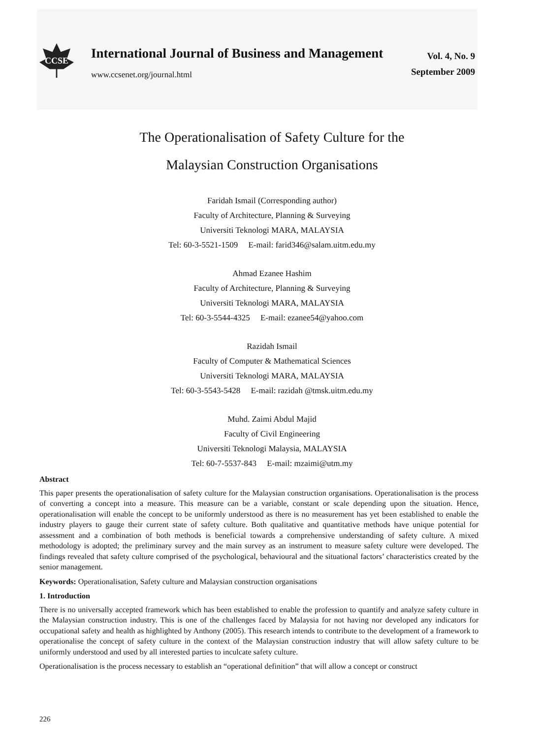CCSE
International Journal of Business and Management
www.ccsenet.org/journal.html
Vol. 4, No. 9
September 2009
The Operationalisation of Safety Culture for the
Malaysian Construction Organisations
Faridah Ismail (Corresponding author)
Faculty of Architecture, Planning & Surveying
Universiti Teknologi MARA, MALAYSIA
Tel: 60-3-5521-1509 E-mail: farid346@salam.uitm.edu.my
Ahmad Ezanee Hashim
Faculty of Architecture, Planning & Surveying
Universiti Teknologi MARA, MALAYSIA
Tel: 60-3-5544-4325 E-mail: ezanee54@yahoo.com
Razidah Ismail
Faculty of Computer & Mathematical Sciences
Universiti Teknologi MARA, MALAYSIA
Tel: 60-3-5543-5428 E-mail: razidah @tmsk.uitm.edu.my
Muhd. Zaimi Abdul Majid
Faculty of Civil Engineering
Universiti Teknologi Malaysia, MALAYSIA
Tel: 60-7-5537-843 E-mail: mzaimi@utm.my
Abstract
This paper presents the operationalisation of safety culture for the Malaysian construction organisations. Operationalisation is the process of converting a concept into a measure. This measure can be a variable, constant or scale depending upon the situation. Hence, operationalisation will enable the concept to be uniformly understood as there is no measurement has yet been established to enable the industry players to gauge their current state of safety culture. Both qualitative and quantitative methods have unique potential for assessment and a combination of both methods is beneficial towards a comprehensive understanding of safety culture. A mixed methodology is adopted; the preliminary survey and the main survey as an instrument to measure safety culture were developed. The findings revealed that safety culture comprised of the psychological, behavioural and the situational factors’ characteristics created by the senior management.
Keywords: Operationalisation, Safety culture and Malaysian construction organisations
1. Introduction
There is no universally accepted framework which has been established to enable the profession to quantify and analyze safety culture in the Malaysian construction industry. This is one of the challenges faced by Malaysia for not having nor developed any indicators for occupational safety and health as highlighted by Anthony (2005). This research intends to contribute to the development of a framework to operationalise the concept of safety culture in the context of the Malaysian construction industry that will allow safety culture to be uniformly understood and used by all interested parties to inculcate safety culture.
Operationalisation is the process necessary to establish an “operational definition” that will allow a concept or construct
226